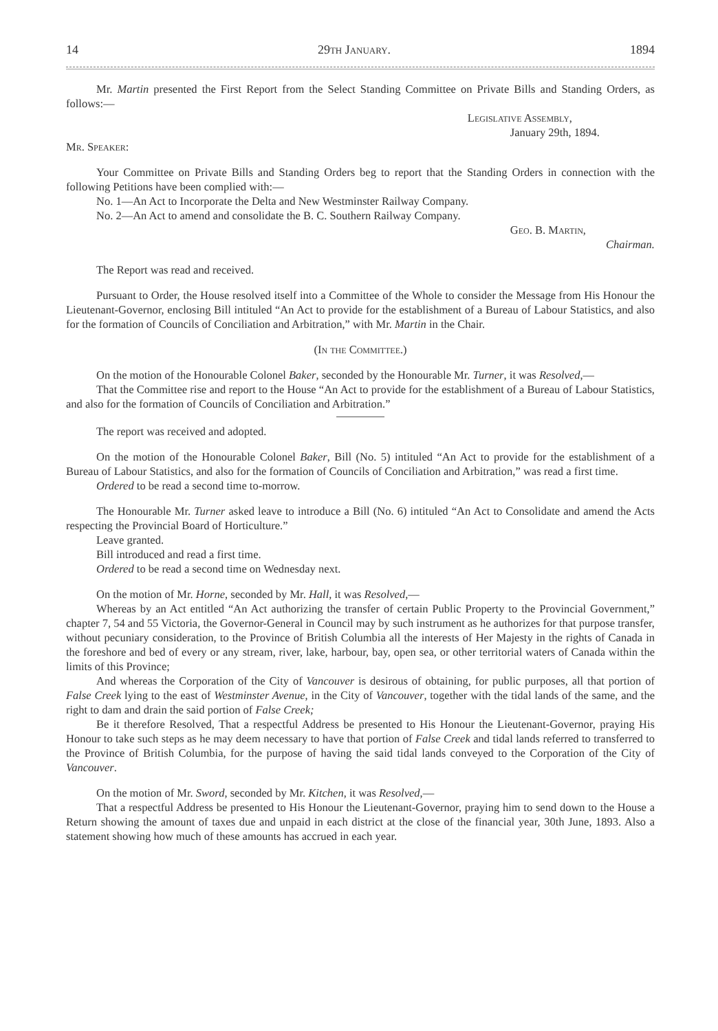14 29th January. 1894
Mr. Martin presented the First Report from the Select Standing Committee on Private Bills and Standing Orders, as follows:—
Legislative Assembly,
January 29th, 1894.
Mr. Speaker:
Your Committee on Private Bills and Standing Orders beg to report that the Standing Orders in connection with the following Petitions have been complied with:—
No. 1—An Act to Incorporate the Delta and New Westminster Railway Company.
No. 2—An Act to amend and consolidate the B. C. Southern Railway Company.
Geo. B. Martin,
Chairman.
The Report was read and received.
Pursuant to Order, the House resolved itself into a Committee of the Whole to consider the Message from His Honour the Lieutenant-Governor, enclosing Bill intituled “An Act to provide for the establishment of a Bureau of Labour Statistics, and also for the formation of Councils of Conciliation and Arbitration,” with Mr. Martin in the Chair.
(In the Committee.)
On the motion of the Honourable Colonel Baker, seconded by the Honourable Mr. Turner, it was Resolved,—
That the Committee rise and report to the House “An Act to provide for the establishment of a Bureau of Labour Statistics, and also for the formation of Councils of Conciliation and Arbitration.”
The report was received and adopted.
On the motion of the Honourable Colonel Baker, Bill (No. 5) intituled “An Act to provide for the establishment of a Bureau of Labour Statistics, and also for the formation of Councils of Conciliation and Arbitration,” was read a first time.
Ordered to be read a second time to-morrow.
The Honourable Mr. Turner asked leave to introduce a Bill (No. 6) intituled “An Act to Consolidate and amend the Acts respecting the Provincial Board of Horticulture.”
Leave granted.
Bill introduced and read a first time.
Ordered to be read a second time on Wednesday next.
On the motion of Mr. Horne, seconded by Mr. Hall, it was Resolved,—
Whereas by an Act entitled “An Act authorizing the transfer of certain Public Property to the Provincial Government,” chapter 7, 54 and 55 Victoria, the Governor-General in Council may by such instrument as he authorizes for that purpose transfer, without pecuniary consideration, to the Province of British Columbia all the interests of Her Majesty in the rights of Canada in the foreshore and bed of every or any stream, river, lake, harbour, bay, open sea, or other territorial waters of Canada within the limits of this Province;
And whereas the Corporation of the City of Vancouver is desirous of obtaining, for public purposes, all that portion of False Creek lying to the east of Westminster Avenue, in the City of Vancouver, together with the tidal lands of the same, and the right to dam and drain the said portion of False Creek;
Be it therefore Resolved, That a respectful Address be presented to His Honour the Lieutenant-Governor, praying His Honour to take such steps as he may deem necessary to have that portion of False Creek and tidal lands referred to transferred to the Province of British Columbia, for the purpose of having the said tidal lands conveyed to the Corporation of the City of Vancouver.
On the motion of Mr. Sword, seconded by Mr. Kitchen, it was Resolved,—
That a respectful Address be presented to His Honour the Lieutenant-Governor, praying him to send down to the House a Return showing the amount of taxes due and unpaid in each district at the close of the financial year, 30th June, 1893. Also a statement showing how much of these amounts has accrued in each year.